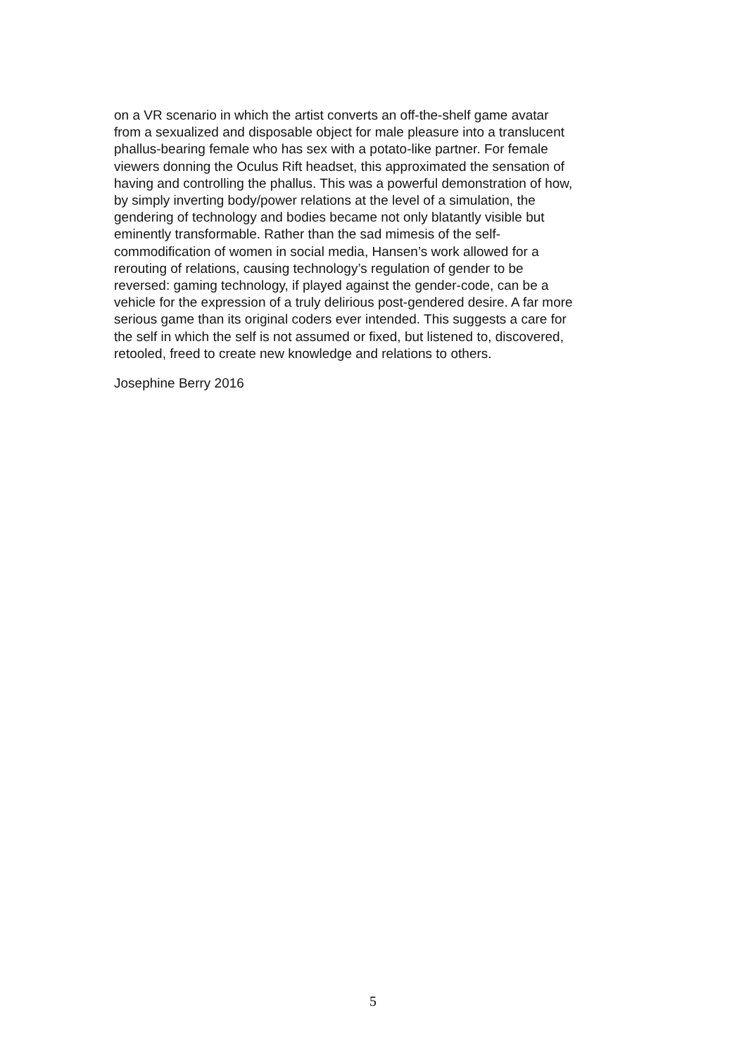on a VR scenario in which the artist converts an off-the-shelf game avatar
from a sexualized and disposable object for male pleasure into a translucent
phallus-bearing female who has sex with a potato-like partner. For female
viewers donning the Oculus Rift headset, this approximated the sensation of
having and controlling the phallus. This was a powerful demonstration of how,
by simply inverting body/power relations at the level of a simulation, the
gendering of technology and bodies became not only blatantly visible but
eminently transformable. Rather than the sad mimesis of the self-
commodification of women in social media, Hansen’s work allowed for a
rerouting of relations, causing technology’s regulation of gender to be
reversed: gaming technology, if played against the gender-code, can be a
vehicle for the expression of a truly delirious post-gendered desire. A far more
serious game than its original coders ever intended. This suggests a care for
the self in which the self is not assumed or fixed, but listened to, discovered,
retooled, freed to create new knowledge and relations to others.
Josephine Berry 2016
5